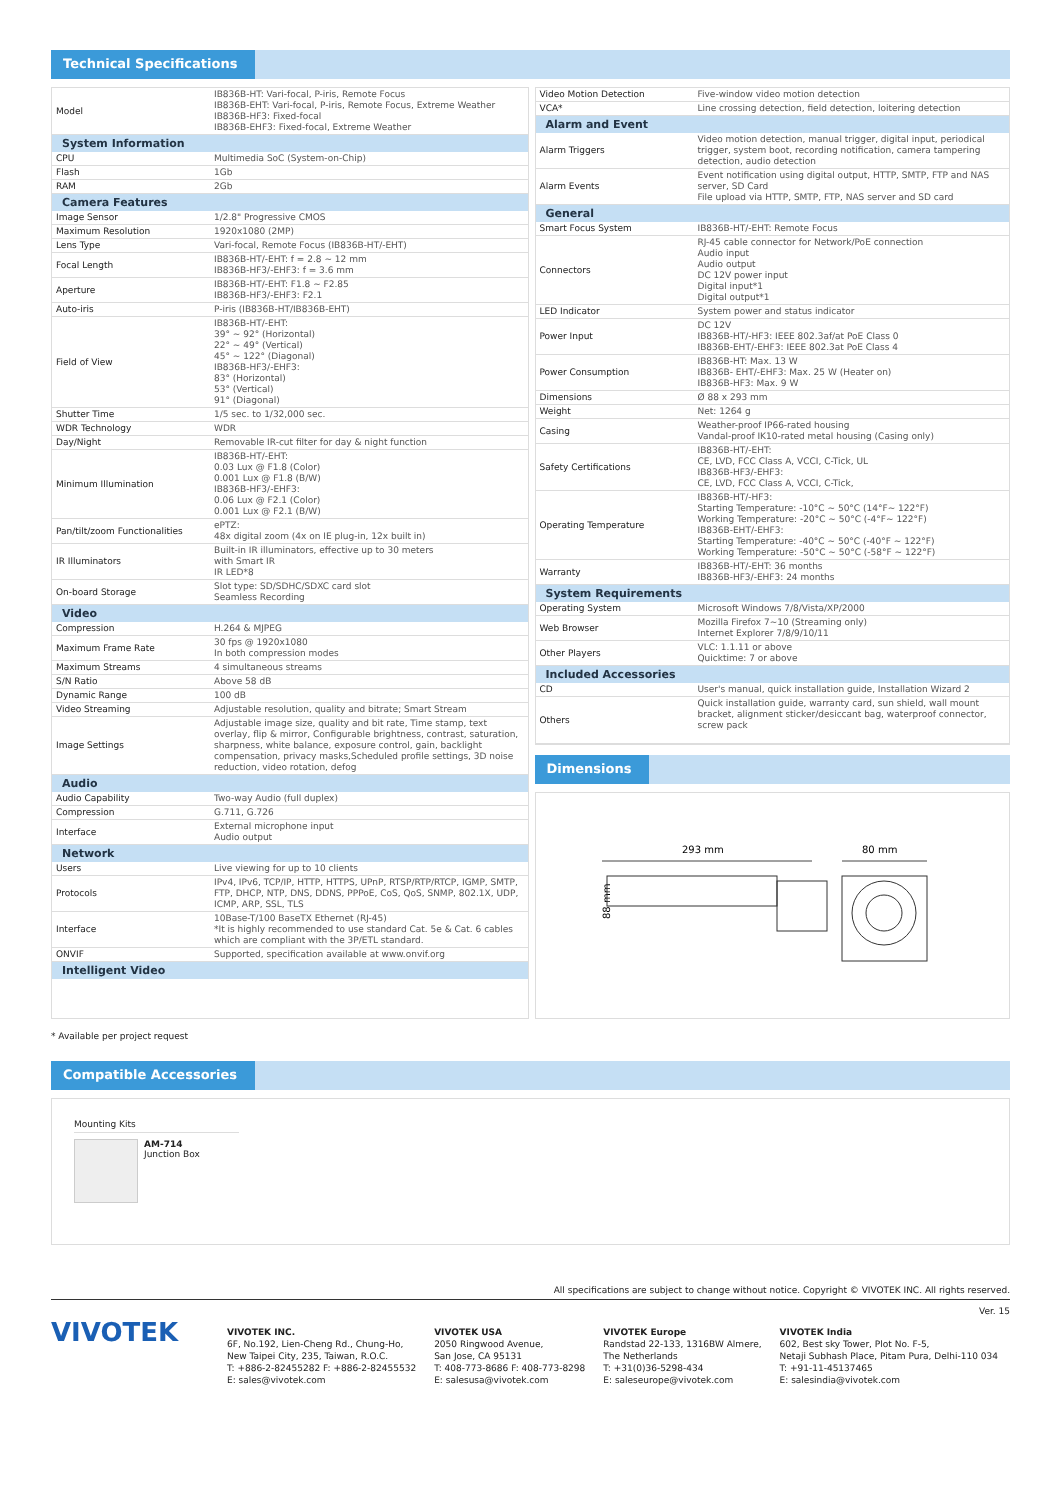Technical Specifications
| Model | IB836B-HT: Vari-focal, P-iris, Remote Focus IB836B-EHT: Vari-focal, P-iris, Remote Focus, Extreme Weather IB836B-HF3: Fixed-focal IB836B-EHF3: Fixed-focal, Extreme Weather |
| System Information | |
| CPU | Multimedia SoC (System-on-Chip) |
| Flash | 1Gb |
| RAM | 2Gb |
| Camera Features | |
| Image Sensor | 1/2.8" Progressive CMOS |
| Maximum Resolution | 1920x1080 (2MP) |
| Lens Type | Vari-focal, Remote Focus (IB836B-HT/-EHT) |
| Focal Length | IB836B-HT/-EHT: f = 2.8 ~ 12 mm IB836B-HF3/-EHF3: f = 3.6 mm |
| Aperture | IB836B-HT/-EHT: F1.8 ~ F2.85 IB836B-HF3/-EHF3: F2.1 |
| Auto-iris | P-iris (IB836B-HT/IB836B-EHT) |
| Field of View | IB836B-HT/-EHT: 39° ~ 92° (Horizontal) 22° ~ 49° (Vertical) 45° ~ 122° (Diagonal) IB836B-HF3/-EHF3: 83° (Horizontal) 53° (Vertical) 91° (Diagonal) |
| Shutter Time | 1/5 sec. to 1/32,000 sec. |
| WDR Technology | WDR |
| Day/Night | Removable IR-cut filter for day & night function |
| Minimum Illumination | IB836B-HT/-EHT: 0.03 Lux @ F1.8 (Color) 0.001 Lux @ F1.8 (B/W) IB836B-HF3/-EHF3: 0.06 Lux @ F2.1 (Color) 0.001 Lux @ F2.1 (B/W) |
| Pan/tilt/zoom Functionalities | ePTZ: 48x digital zoom (4x on IE plug-in, 12x built in) |
| IR Illuminators | Built-in IR illuminators, effective up to 30 meters with Smart IR IR LED*8 |
| On-board Storage | Slot type: SD/SDHC/SDXC card slot Seamless Recording |
| Video | |
| Compression | H.264 & MJPEG |
| Maximum Frame Rate | 30 fps @ 1920x1080 In both compression modes |
| Maximum Streams | 4 simultaneous streams |
| S/N Ratio | Above 58 dB |
| Dynamic Range | 100 dB |
| Video Streaming | Adjustable resolution, quality and bitrate; Smart Stream |
| Image Settings | Adjustable image size, quality and bit rate, Time stamp, text overlay, flip & mirror, Configurable brightness, contrast, saturation, sharpness, white balance, exposure control, gain, backlight compensation, privacy masks,Scheduled profile settings, 3D noise reduction, video rotation, defog |
| Audio | |
| Audio Capability | Two-way Audio (full duplex) |
| Compression | G.711, G.726 |
| Interface | External microphone input Audio output |
| Network | |
| Users | Live viewing for up to 10 clients |
| Protocols | IPv4, IPv6, TCP/IP, HTTP, HTTPS, UPnP, RTSP/RTP/RTCP, IGMP, SMTP, FTP, DHCP, NTP, DNS, DDNS, PPPoE, CoS, QoS, SNMP, 802.1X, UDP, ICMP, ARP, SSL, TLS |
| Interface | 10Base-T/100 BaseTX Ethernet (RJ-45) *It is highly recommended to use standard Cat. 5e & Cat. 6 cables which are compliant with the 3P/ETL standard. |
| ONVIF | Supported, specification available at www.onvif.org |
| Intelligent Video | |
| Video Motion Detection | Five-window video motion detection |
| VCA* | Line crossing detection, field detection, loitering detection |
| Alarm and Event | |
| Alarm Triggers | Video motion detection, manual trigger, digital input, periodical trigger, system boot, recording notification, camera tampering detection, audio detection |
| Alarm Events | Event notification using digital output, HTTP, SMTP, FTP and NAS server, SD Card File upload via HTTP, SMTP, FTP, NAS server and SD card |
| General | |
| Smart Focus System | IB836B-HT/-EHT: Remote Focus |
| Connectors | RJ-45 cable connector for Network/PoE connection Audio input Audio output DC 12V power input Digital input*1 Digital output*1 |
| LED Indicator | System power and status indicator |
| Power Input | DC 12V IB836B-HT/-HF3: IEEE 802.3af/at PoE Class 0 IB836B-EHT/-EHF3: IEEE 802.3at PoE Class 4 |
| Power Consumption | IB836B-HT: Max. 13 W IB836B- EHT/-EHF3: Max. 25 W (Heater on) IB836B-HF3: Max. 9 W |
| Dimensions | Ø 88 x 293 mm |
| Weight | Net: 1264 g |
| Casing | Weather-proof IP66-rated housing Vandal-proof IK10-rated metal housing (Casing only) |
| Safety Certifications | IB836B-HT/-EHT: CE, LVD, FCC Class A, VCCI, C-Tick, UL IB836B-HF3/-EHF3: CE, LVD, FCC Class A, VCCI, C-Tick, |
| Operating Temperature | IB836B-HT/-HF3: Starting Temperature: -10°C ~ 50°C (14°F~ 122°F) Working Temperature: -20°C ~ 50°C (-4°F~ 122°F) IB836B-EHT/-EHF3: Starting Temperature: -40°C ~ 50°C (-40°F ~ 122°F) Working Temperature: -50°C ~ 50°C (-58°F ~ 122°F) |
| Warranty | IB836B-HT/-EHT: 36 months IB836B-HF3/-EHF3: 24 months |
| System Requirements | |
| Operating System | Microsoft Windows 7/8/Vista/XP/2000 |
| Web Browser | Mozilla Firefox 7~10 (Streaming only) Internet Explorer 7/8/9/10/11 |
| Other Players | VLC: 1.1.11 or above Quicktime: 7 or above |
| Included Accessories | |
| CD | User's manual, quick installation guide, Installation Wizard 2 |
| Others | Quick installation guide, warranty card, sun shield, wall mount bracket, alignment sticker/desiccant bag, waterproof connector, screw pack |
Dimensions
293 mm
80 mm
88 mm
* Available per project request
Compatible Accessories
Mounting Kits
AM-714
Junction Box
All specifications are subject to change without notice. Copyright © VIVOTEK INC. All rights reserved.
Ver. 15
VIVOTEK
VIVOTEK INC.
6F, No.192, Lien-Cheng Rd., Chung-Ho,
New Taipei City, 235, Taiwan, R.O.C.
T: +886-2-82455282 F: +886-2-82455532
E: sales@vivotek.com
VIVOTEK USA
2050 Ringwood Avenue,
San Jose, CA 95131
T: 408-773-8686 F: 408-773-8298
E: salesusa@vivotek.com
VIVOTEK Europe
Randstad 22-133, 1316BW Almere,
The Netherlands
T: +31(0)36-5298-434
E: saleseurope@vivotek.com
VIVOTEK India
602, Best sky Tower, Plot No. F-5,
Netaji Subhash Place, Pitam Pura, Delhi-110 034
T: +91-11-45137465
E: salesindia@vivotek.com